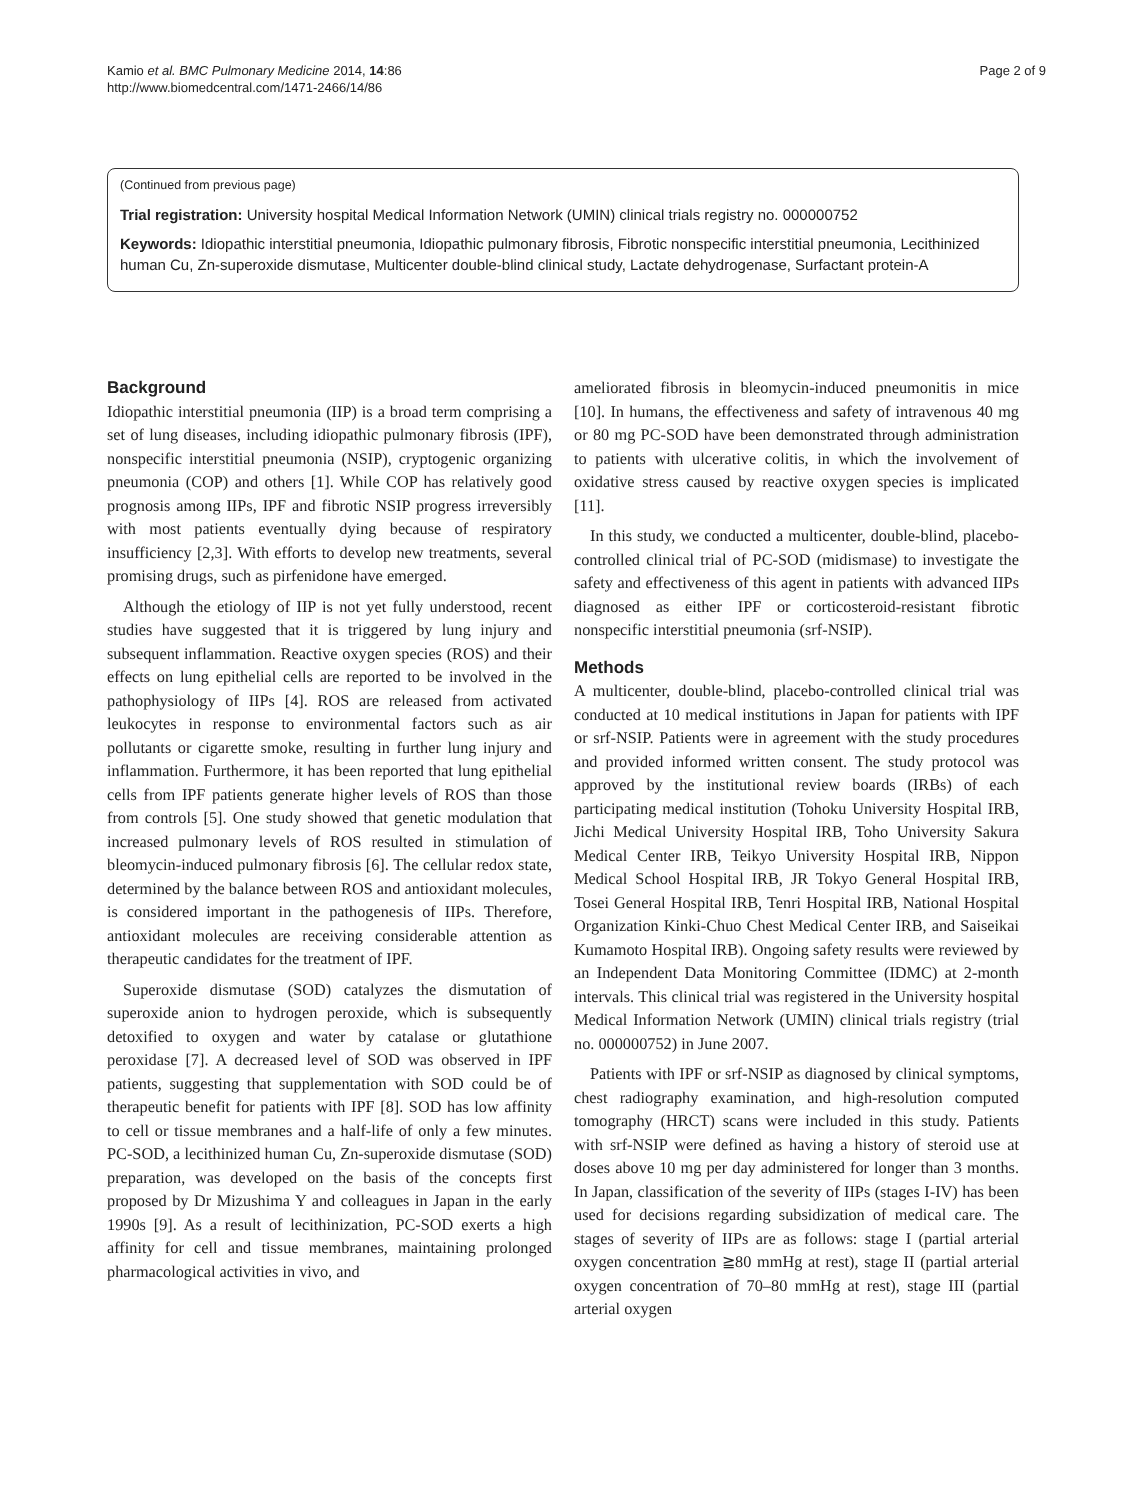Kamio et al. BMC Pulmonary Medicine 2014, 14:86
http://www.biomedcentral.com/1471-2466/14/86
Page 2 of 9
(Continued from previous page)
Trial registration: University hospital Medical Information Network (UMIN) clinical trials registry no. 000000752
Keywords: Idiopathic interstitial pneumonia, Idiopathic pulmonary fibrosis, Fibrotic nonspecific interstitial pneumonia, Lecithinized human Cu, Zn-superoxide dismutase, Multicenter double-blind clinical study, Lactate dehydrogenase, Surfactant protein-A
Background
Idiopathic interstitial pneumonia (IIP) is a broad term comprising a set of lung diseases, including idiopathic pulmonary fibrosis (IPF), nonspecific interstitial pneumonia (NSIP), cryptogenic organizing pneumonia (COP) and others [1]. While COP has relatively good prognosis among IIPs, IPF and fibrotic NSIP progress irreversibly with most patients eventually dying because of respiratory insufficiency [2,3]. With efforts to develop new treatments, several promising drugs, such as pirfenidone have emerged.
Although the etiology of IIP is not yet fully understood, recent studies have suggested that it is triggered by lung injury and subsequent inflammation. Reactive oxygen species (ROS) and their effects on lung epithelial cells are reported to be involved in the pathophysiology of IIPs [4]. ROS are released from activated leukocytes in response to environmental factors such as air pollutants or cigarette smoke, resulting in further lung injury and inflammation. Furthermore, it has been reported that lung epithelial cells from IPF patients generate higher levels of ROS than those from controls [5]. One study showed that genetic modulation that increased pulmonary levels of ROS resulted in stimulation of bleomycin-induced pulmonary fibrosis [6]. The cellular redox state, determined by the balance between ROS and antioxidant molecules, is considered important in the pathogenesis of IIPs. Therefore, antioxidant molecules are receiving considerable attention as therapeutic candidates for the treatment of IPF.
Superoxide dismutase (SOD) catalyzes the dismutation of superoxide anion to hydrogen peroxide, which is subsequently detoxified to oxygen and water by catalase or glutathione peroxidase [7]. A decreased level of SOD was observed in IPF patients, suggesting that supplementation with SOD could be of therapeutic benefit for patients with IPF [8]. SOD has low affinity to cell or tissue membranes and a half-life of only a few minutes. PC-SOD, a lecithinized human Cu, Zn-superoxide dismutase (SOD) preparation, was developed on the basis of the concepts first proposed by Dr Mizushima Y and colleagues in Japan in the early 1990s [9]. As a result of lecithinization, PC-SOD exerts a high affinity for cell and tissue membranes, maintaining prolonged pharmacological activities in vivo, and
ameliorated fibrosis in bleomycin-induced pneumonitis in mice [10]. In humans, the effectiveness and safety of intravenous 40 mg or 80 mg PC-SOD have been demonstrated through administration to patients with ulcerative colitis, in which the involvement of oxidative stress caused by reactive oxygen species is implicated [11].
In this study, we conducted a multicenter, double-blind, placebo-controlled clinical trial of PC-SOD (midismase) to investigate the safety and effectiveness of this agent in patients with advanced IIPs diagnosed as either IPF or corticosteroid-resistant fibrotic nonspecific interstitial pneumonia (srf-NSIP).
Methods
A multicenter, double-blind, placebo-controlled clinical trial was conducted at 10 medical institutions in Japan for patients with IPF or srf-NSIP. Patients were in agreement with the study procedures and provided informed written consent. The study protocol was approved by the institutional review boards (IRBs) of each participating medical institution (Tohoku University Hospital IRB, Jichi Medical University Hospital IRB, Toho University Sakura Medical Center IRB, Teikyo University Hospital IRB, Nippon Medical School Hospital IRB, JR Tokyo General Hospital IRB, Tosei General Hospital IRB, Tenri Hospital IRB, National Hospital Organization Kinki-Chuo Chest Medical Center IRB, and Saiseikai Kumamoto Hospital IRB). Ongoing safety results were reviewed by an Independent Data Monitoring Committee (IDMC) at 2-month intervals. This clinical trial was registered in the University hospital Medical Information Network (UMIN) clinical trials registry (trial no. 000000752) in June 2007.
Patients with IPF or srf-NSIP as diagnosed by clinical symptoms, chest radiography examination, and high-resolution computed tomography (HRCT) scans were included in this study. Patients with srf-NSIP were defined as having a history of steroid use at doses above 10 mg per day administered for longer than 3 months. In Japan, classification of the severity of IIPs (stages I-IV) has been used for decisions regarding subsidization of medical care. The stages of severity of IIPs are as follows: stage I (partial arterial oxygen concentration ≧80 mmHg at rest), stage II (partial arterial oxygen concentration of 70–80 mmHg at rest), stage III (partial arterial oxygen